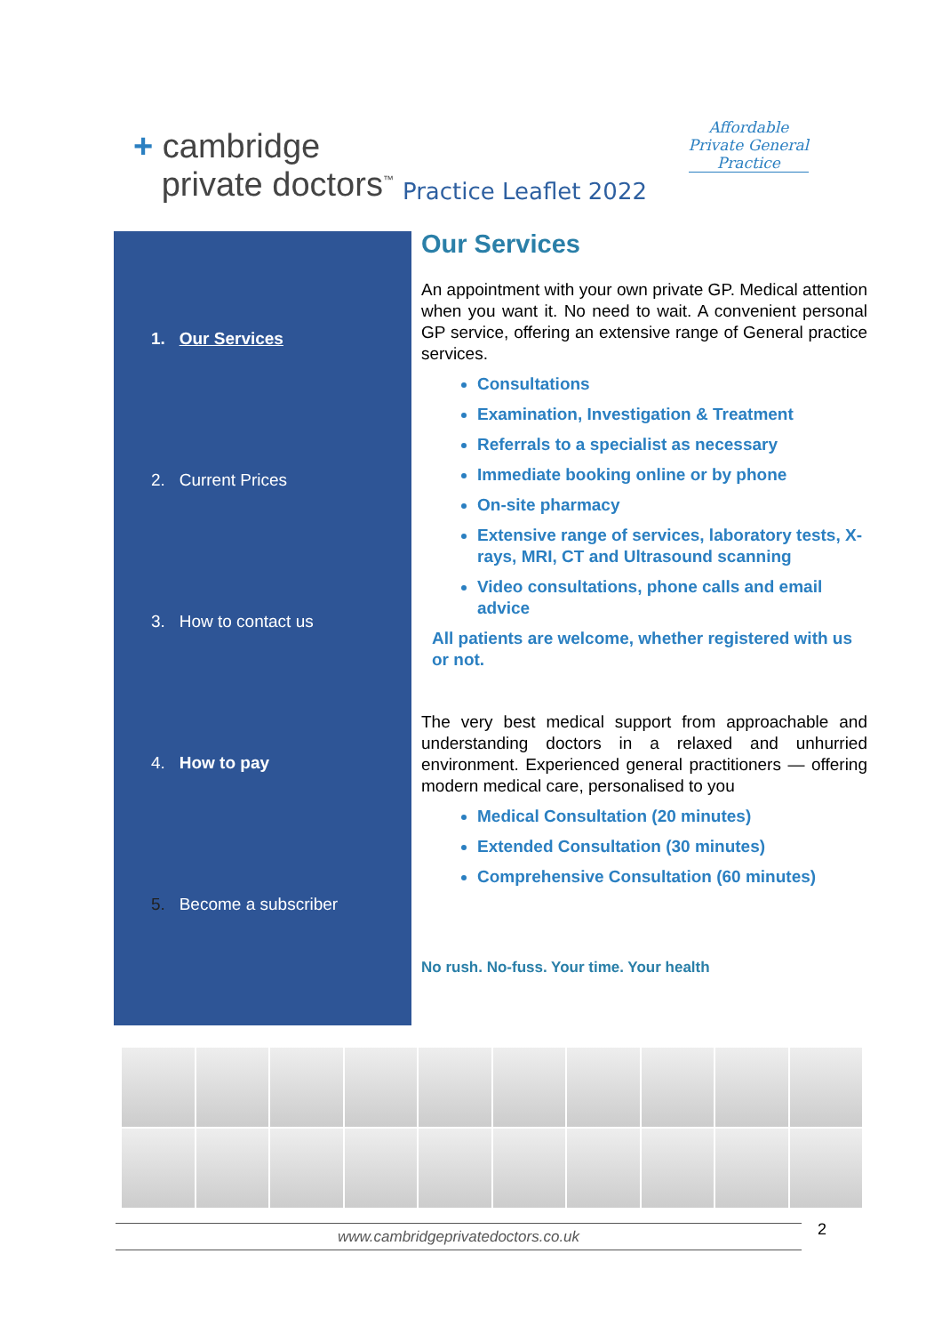+ cambridge
private doctors<sup>™</sup>
Practice Leaflet 2022
Affordable
Private General
Practice
1. Our Services
2. Current Prices
3. How to contact us
4. How to pay
5. Become a subscriber
Our Services
An appointment with your own private GP. Medical attention when you want it. No need to wait. A convenient personal GP service, offering an extensive range of General practice services.
Consultations
Examination, Investigation & Treatment
Referrals to a specialist as necessary
Immediate booking online or by phone
On-site pharmacy
Extensive range of services, laboratory tests, X-rays, MRI, CT and Ultrasound scanning
Video consultations, phone calls and email advice
All patients are welcome, whether registered with us or not.
The very best medical support from approachable and understanding doctors in a relaxed and unhurried environment. Experienced general practitioners — offering modern medical care, personalised to you
Medical Consultation (20 minutes)
Extended Consultation (30 minutes)
Comprehensive Consultation (60 minutes)
No rush. No-fuss. Your time. Your health
www.cambridgeprivatedoctors.co.uk 2